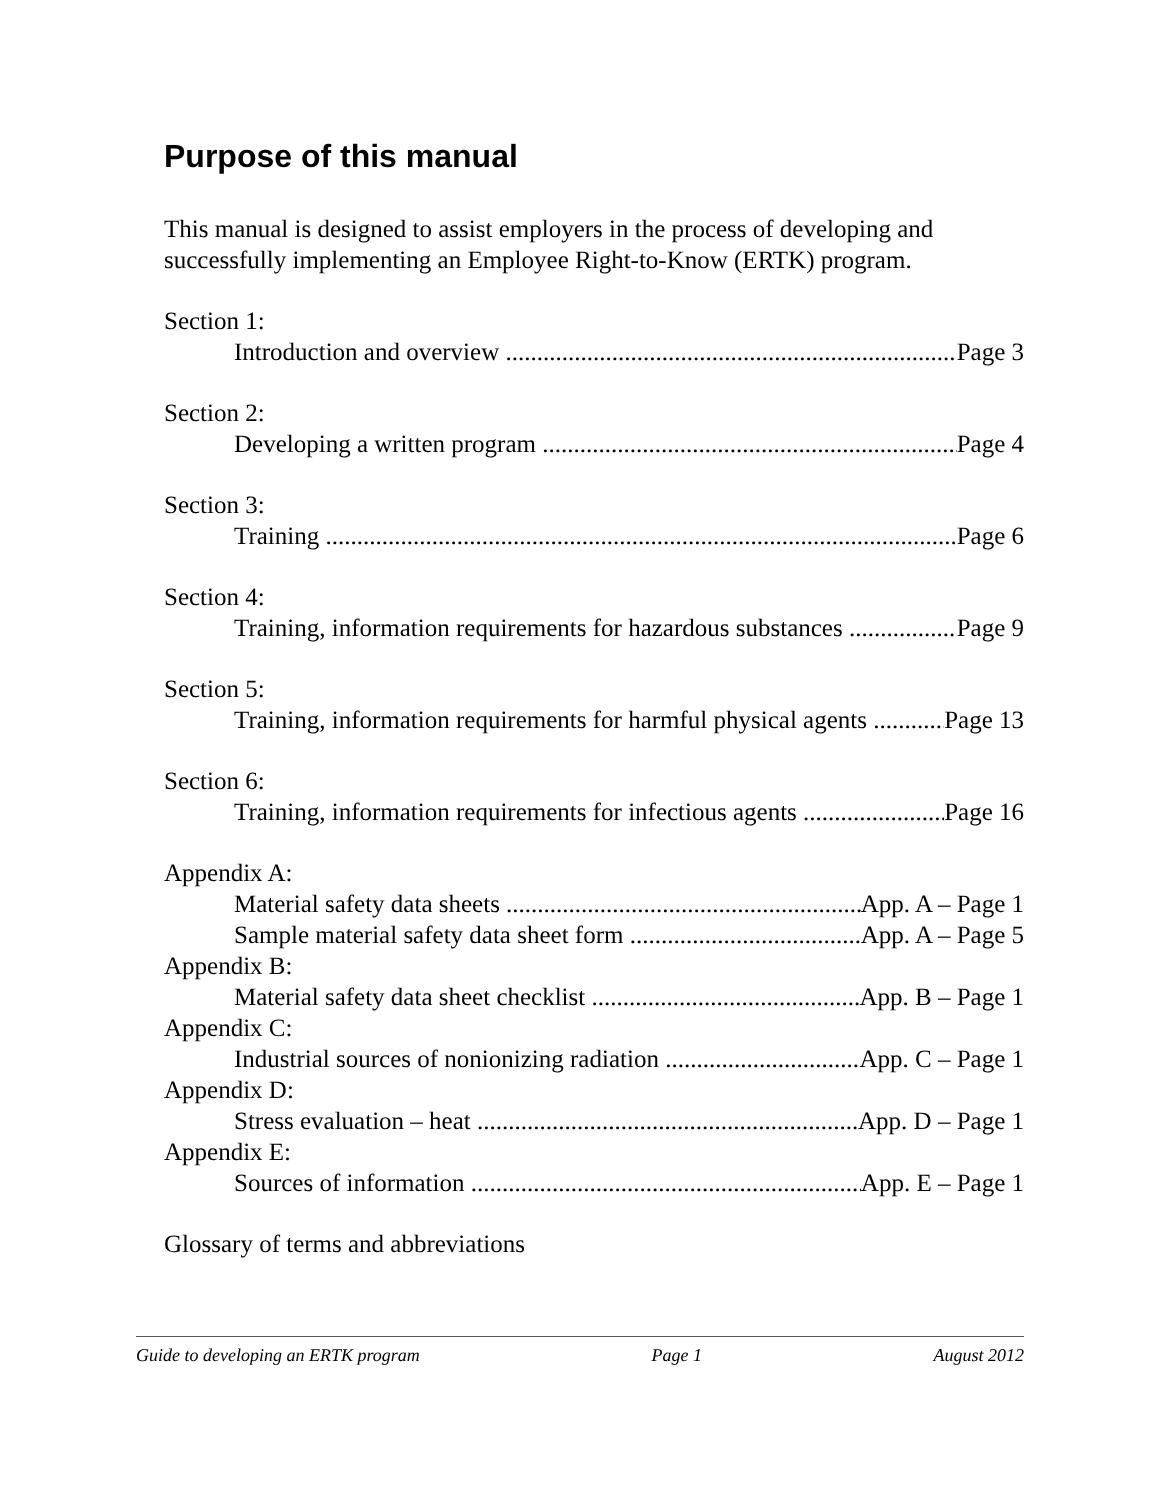Purpose of this manual
This manual is designed to assist employers in the process of developing and successfully implementing an Employee Right-to-Know (ERTK) program.
Section 1:
Introduction and overview Page 3
Section 2:
Developing a written program Page 4
Section 3:
Training Page 6
Section 4:
Training, information requirements for hazardous substances Page 9
Section 5:
Training, information requirements for harmful physical agents Page 13
Section 6:
Training, information requirements for infectious agents Page 16
Appendix A:
Material safety data sheets App. A – Page 1
Sample material safety data sheet form App. A – Page 5
Appendix B:
Material safety data sheet checklist App. B – Page 1
Appendix C:
Industrial sources of nonionizing radiation App. C – Page 1
Appendix D:
Stress evaluation – heat App. D – Page 1
Appendix E:
Sources of information App. E – Page 1
Glossary of terms and abbreviations
Guide to developing an ERTK program Page 1 August 2012